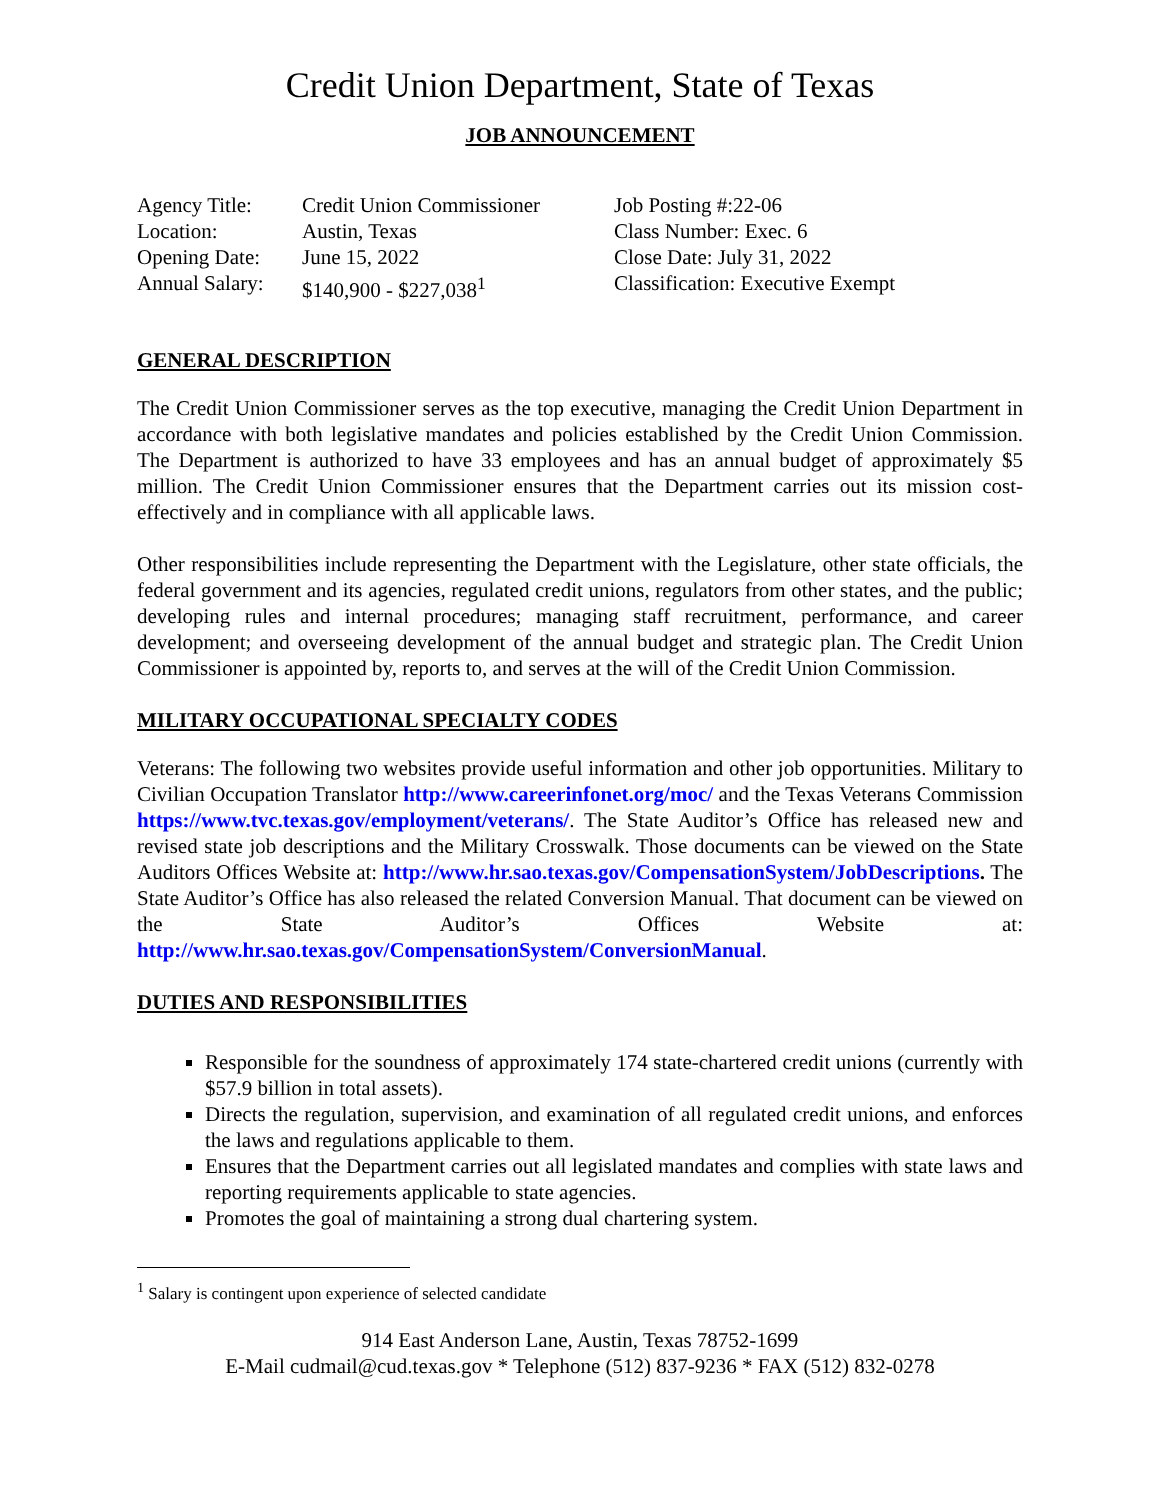Credit Union Department, State of Texas
JOB ANNOUNCEMENT
| Agency Title: | Credit Union Commissioner | Job Posting #:22-06 |
| Location: | Austin, Texas | Class Number: Exec. 6 |
| Opening Date: | June 15, 2022 | Close Date: July 31, 2022 |
| Annual Salary: | $140,900 - $227,038<sup>1</sup> | Classification: Executive Exempt |
GENERAL DESCRIPTION
The Credit Union Commissioner serves as the top executive, managing the Credit Union Department in accordance with both legislative mandates and policies established by the Credit Union Commission. The Department is authorized to have 33 employees and has an annual budget of approximately $5 million. The Credit Union Commissioner ensures that the Department carries out its mission cost-effectively and in compliance with all applicable laws.
Other responsibilities include representing the Department with the Legislature, other state officials, the federal government and its agencies, regulated credit unions, regulators from other states, and the public; developing rules and internal procedures; managing staff recruitment, performance, and career development; and overseeing development of the annual budget and strategic plan. The Credit Union Commissioner is appointed by, reports to, and serves at the will of the Credit Union Commission.
MILITARY OCCUPATIONAL SPECIALTY CODES
Veterans: The following two websites provide useful information and other job opportunities. Military to Civilian Occupation Translator http://www.careerinfonet.org/moc/ and the Texas Veterans Commission https://www.tvc.texas.gov/employment/veterans/. The State Auditor’s Office has released new and revised state job descriptions and the Military Crosswalk. Those documents can be viewed on the State Auditors Offices Website at: http://www.hr.sao.texas.gov/CompensationSystem/JobDescriptions. The State Auditor’s Office has also released the related Conversion Manual. That document can be viewed on the State Auditor’s Offices Website at: http://www.hr.sao.texas.gov/CompensationSystem/ConversionManual.
DUTIES AND RESPONSIBILITIES
Responsible for the soundness of approximately 174 state-chartered credit unions (currently with $57.9 billion in total assets).
Directs the regulation, supervision, and examination of all regulated credit unions, and enforces the laws and regulations applicable to them.
Ensures that the Department carries out all legislated mandates and complies with state laws and reporting requirements applicable to state agencies.
Promotes the goal of maintaining a strong dual chartering system.
<sup>1</sup> Salary is contingent upon experience of selected candidate
914 East Anderson Lane, Austin, Texas 78752-1699
E-Mail cudmail@cud.texas.gov * Telephone (512) 837-9236 * FAX (512) 832-0278